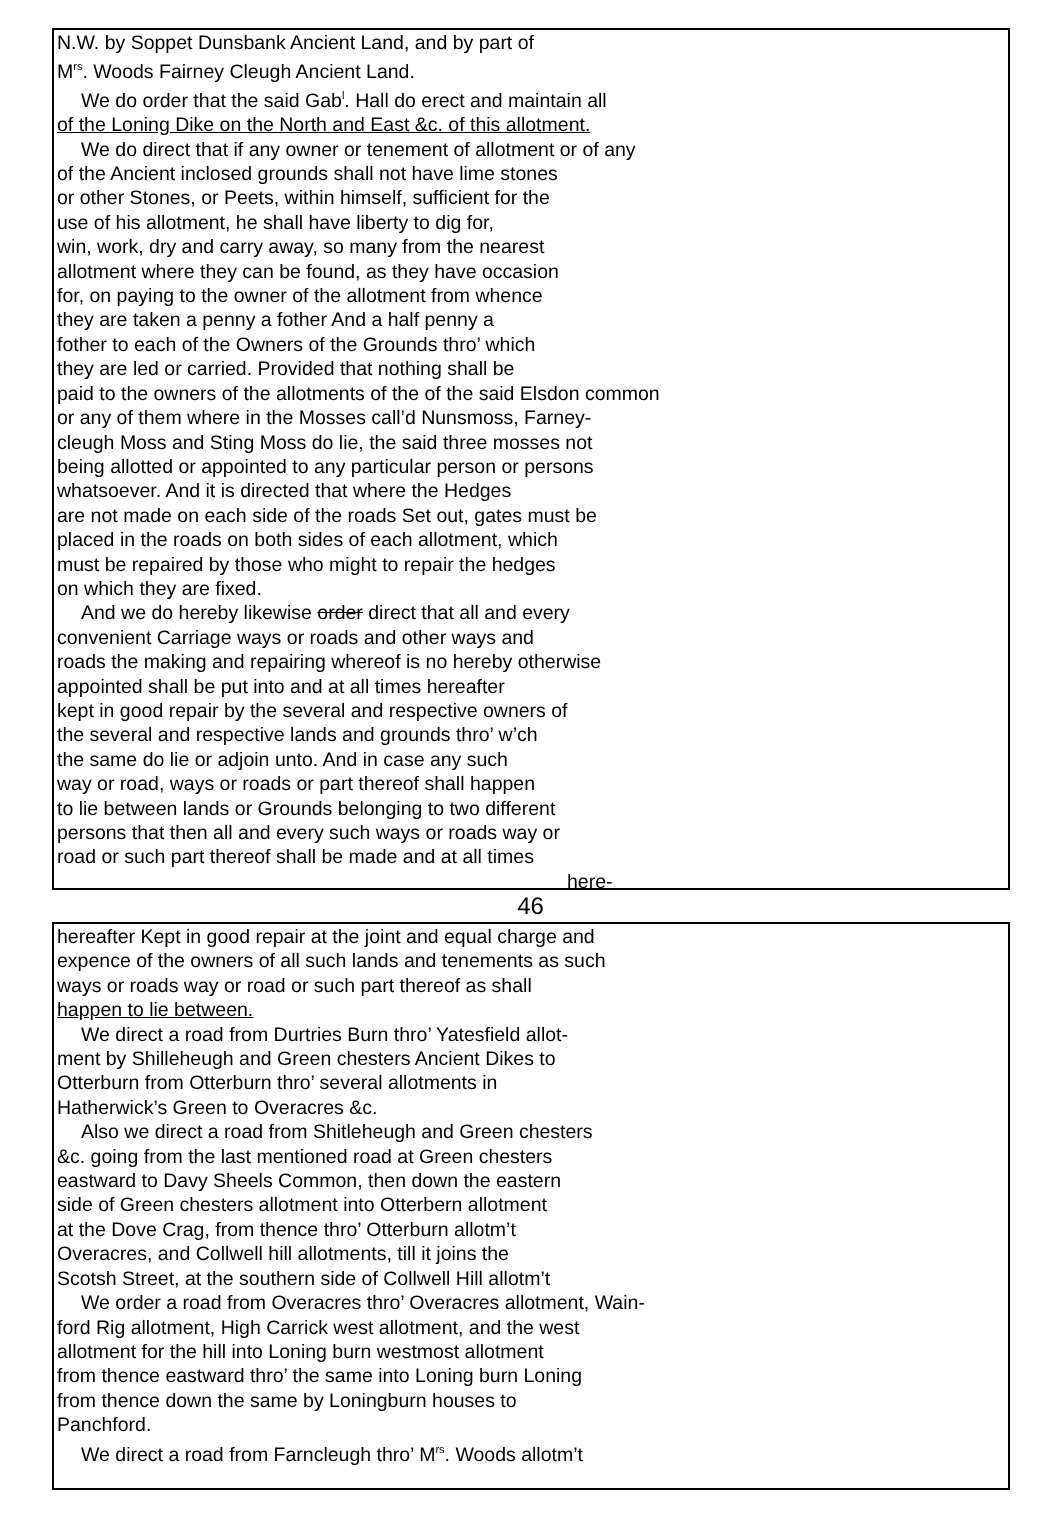N.W. by Soppet Dunsbank Ancient Land, and by part of
M<sup>rs</sup>. Woods Fairney Cleugh Ancient Land.
We do order that the said Gab<sup>l</sup>. Hall do erect and maintain all
of the Loning Dike on the North and East &c. of this allotment.
We do direct that if any owner or tenement of allotment or of any
of the Ancient inclosed grounds shall not have lime stones
or other Stones, or Peets, within himself, sufficient for the
use of his allotment, he shall have liberty to dig for,
win, work, dry and carry away, so many from the nearest
allotment where they can be found, as they have occasion
for, on paying to the owner of the allotment from whence
they are taken a penny a fother And a half penny a
fother to each of the Owners of the Grounds thro’ which
they are led or carried. Provided that nothing shall be
paid to the owners of the allotments of the of the said Elsdon common
or any of them where in the Mosses call’d Nunsmoss, Farney-
cleugh Moss and Sting Moss do lie, the said three mosses not
being allotted or appointed to any particular person or persons
whatsoever. And it is directed that where the Hedges
are not made on each side of the roads Set out, gates must be
placed in the roads on both sides of each allotment, which
must be repaired by those who might to repair the hedges
on which they are fixed.
And we do hereby likewise order direct that all and every
convenient Carriage ways or roads and other ways and
roads the making and repairing whereof is no hereby otherwise
appointed shall be put into and at all times hereafter
kept in good repair by the several and respective owners of
the several and respective lands and grounds thro’ w’ch
the same do lie or adjoin unto. And in case any such
way or road, ways or roads or part thereof shall happen
to lie between lands or Grounds belonging to two different
persons that then all and every such ways or roads way or
road or such part thereof shall be made and at all times
here-
46
hereafter Kept in good repair at the joint and equal charge and
expence of the owners of all such lands and tenements as such
ways or roads way or road or such part thereof as shall
happen to lie between.
We direct a road from Durtries Burn thro’ Yatesfield allot-
ment by Shilleheugh and Green chesters Ancient Dikes to
Otterburn from Otterburn thro’ several allotments in
Hatherwick’s Green to Overacres &c.
Also we direct a road from Shitleheugh and Green chesters
&c. going from the last mentioned road at Green chesters
eastward to Davy Sheels Common, then down the eastern
side of Green chesters allotment into Otterbern allotment
at the Dove Crag, from thence thro’ Otterburn allotm’t
Overacres, and Collwell hill allotments, till it joins the
Scotsh Street, at the southern side of Collwell Hill allotm’t
We order a road from Overacres thro’ Overacres allotment, Wain-
ford Rig allotment, High Carrick west allotment, and the west
allotment for the hill into Loning burn westmost allotment
from thence eastward thro’ the same into Loning burn Loning
from thence down the same by Loningburn houses to
Panchford.
We direct a road from Farncleugh thro’ M<sup>rs</sup>. Woods allotm’t